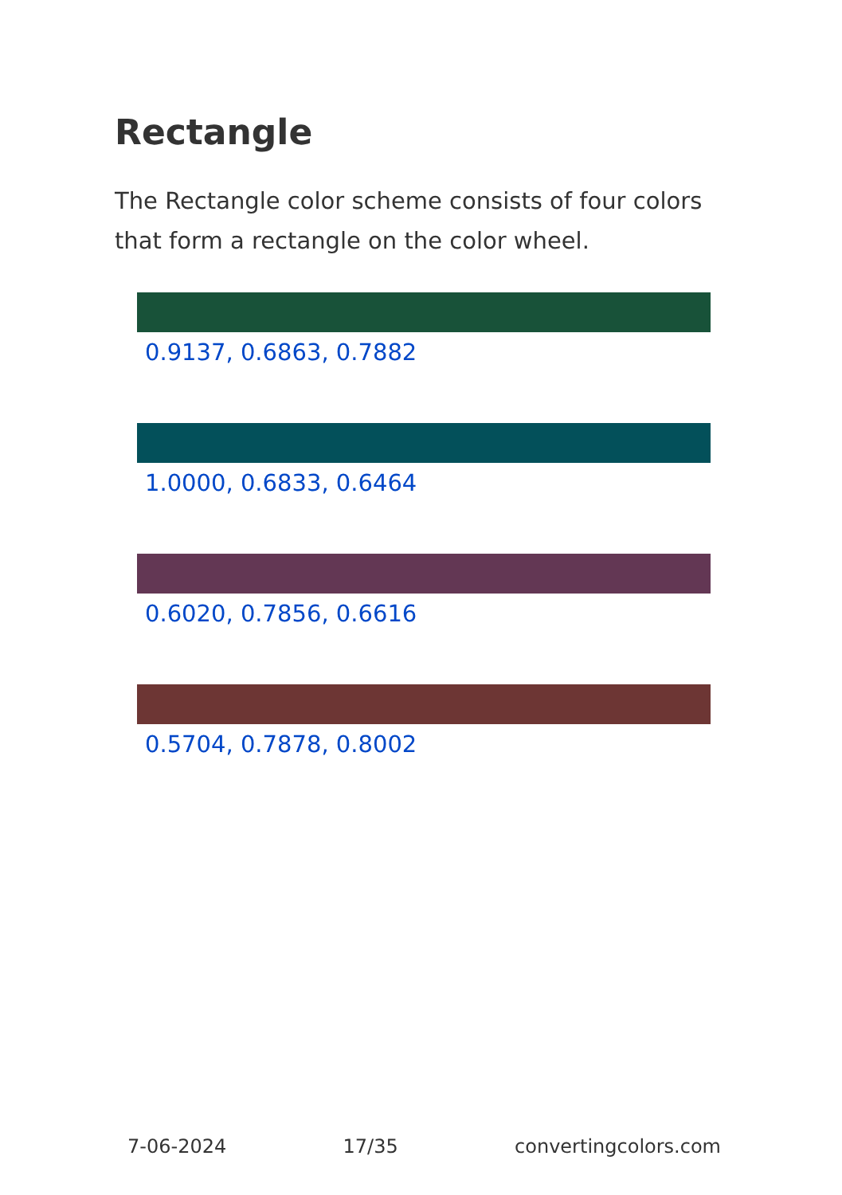Rectangle
The Rectangle color scheme consists of four colors that form a rectangle on the color wheel.
0.9137, 0.6863, 0.7882
1.0000, 0.6833, 0.6464
0.6020, 0.7856, 0.6616
0.5704, 0.7878, 0.8002
7-06-2024 17/35 convertingcolors.com